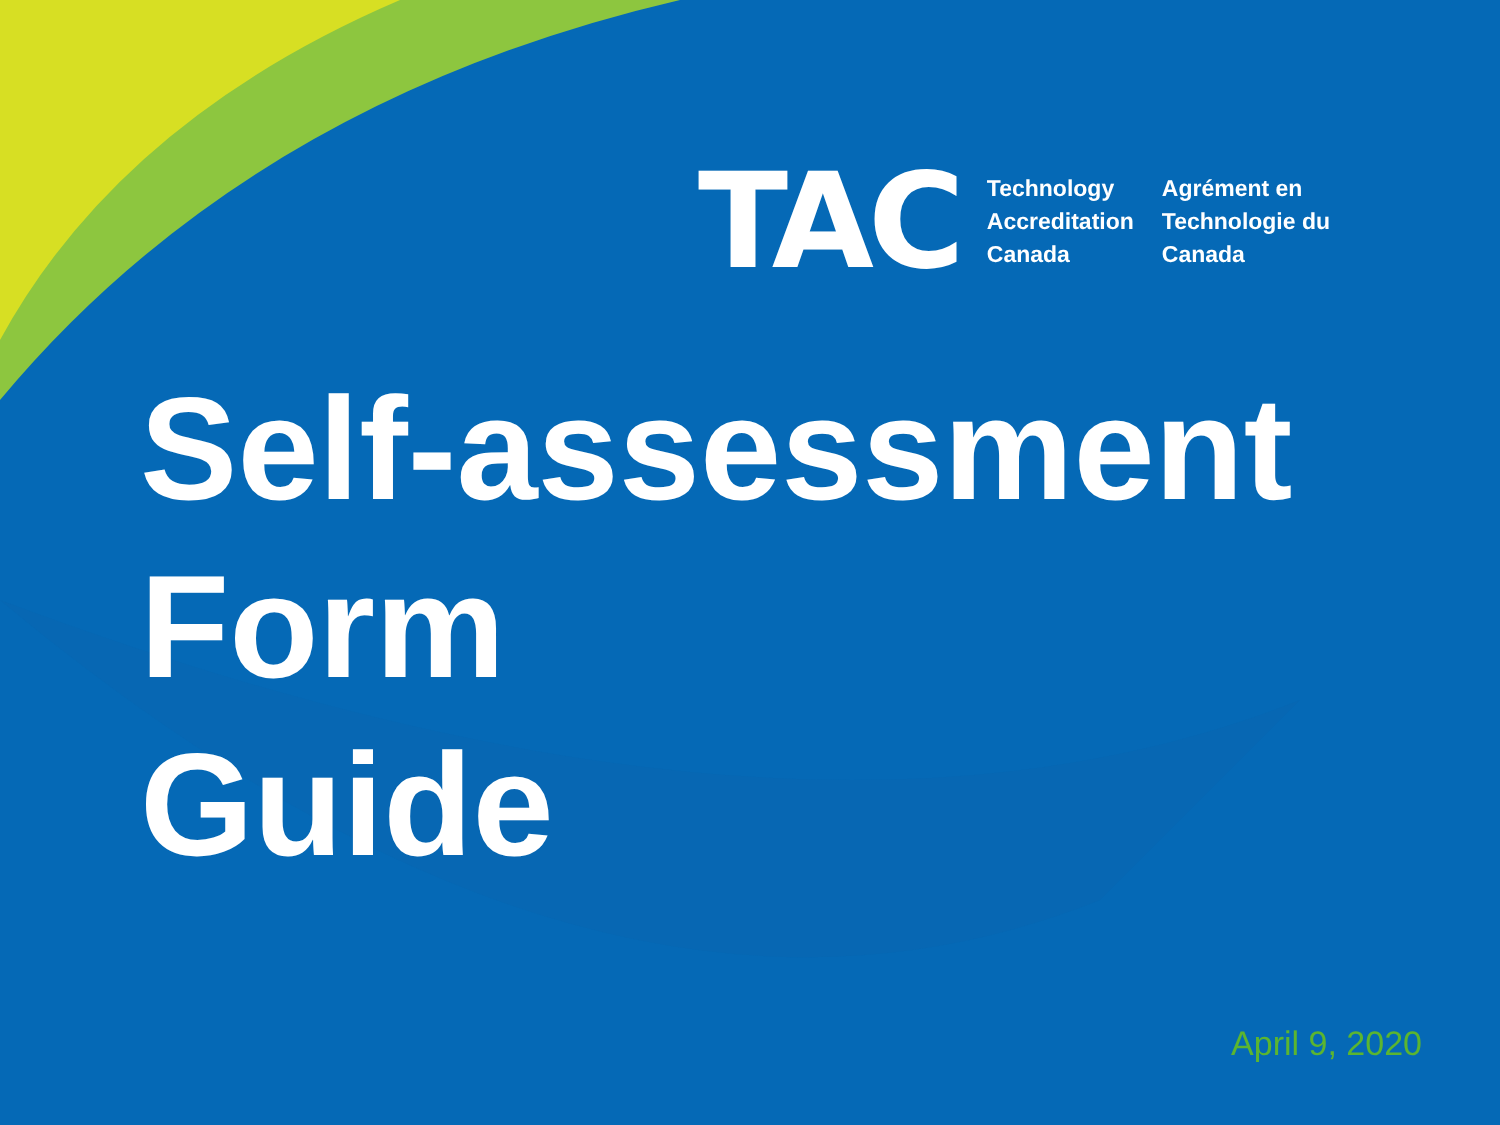TAC
Technology
Accreditation
Canada
Agrément en
Technologie du
Canada
Self-assessment
Form
Guide
April 9, 2020